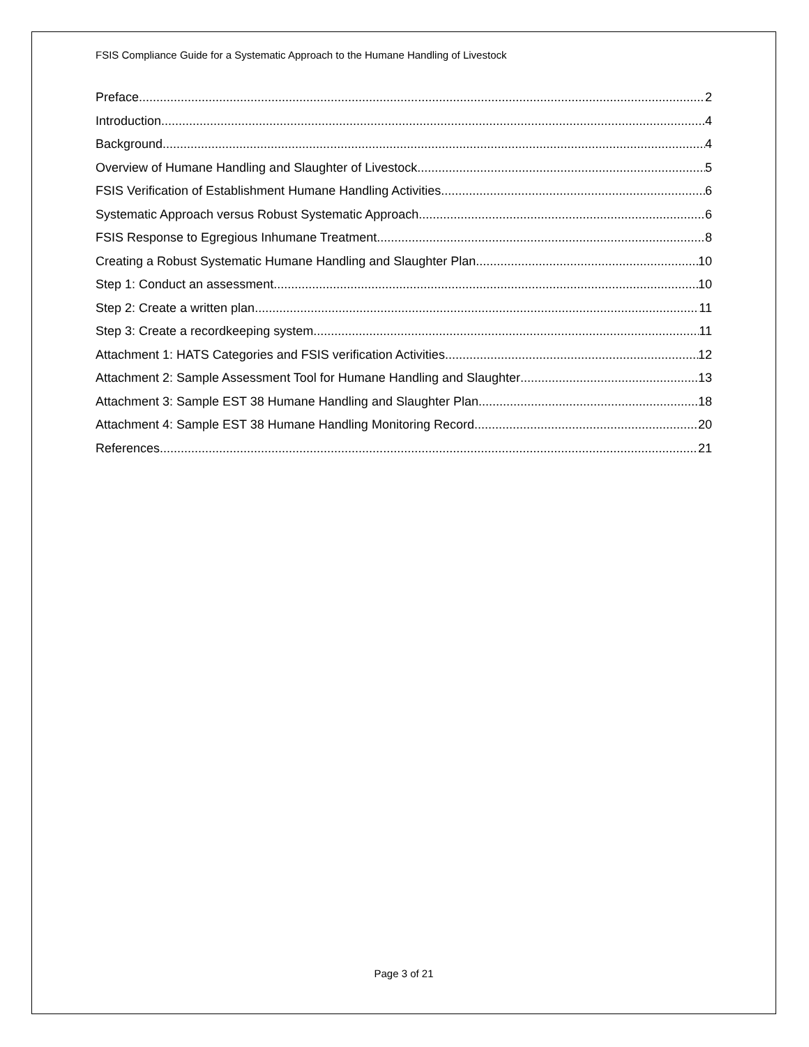FSIS Compliance Guide for a Systematic Approach to the Humane Handling of Livestock
Preface 2
Introduction 4
Background 4
Overview of Humane Handling and Slaughter of Livestock 5
FSIS Verification of Establishment Humane Handling Activities 6
Systematic Approach versus Robust Systematic Approach 6
FSIS Response to Egregious Inhumane Treatment 8
Creating a Robust Systematic Humane Handling and Slaughter Plan 10
Step 1: Conduct an assessment 10
Step 2: Create a written plan 11
Step 3: Create a recordkeeping system 11
Attachment 1: HATS Categories and FSIS verification Activities 12
Attachment 2: Sample Assessment Tool for Humane Handling and Slaughter 13
Attachment 3: Sample EST 38 Humane Handling and Slaughter Plan 18
Attachment 4: Sample EST 38 Humane Handling Monitoring Record 20
References 21
Page 3 of 21